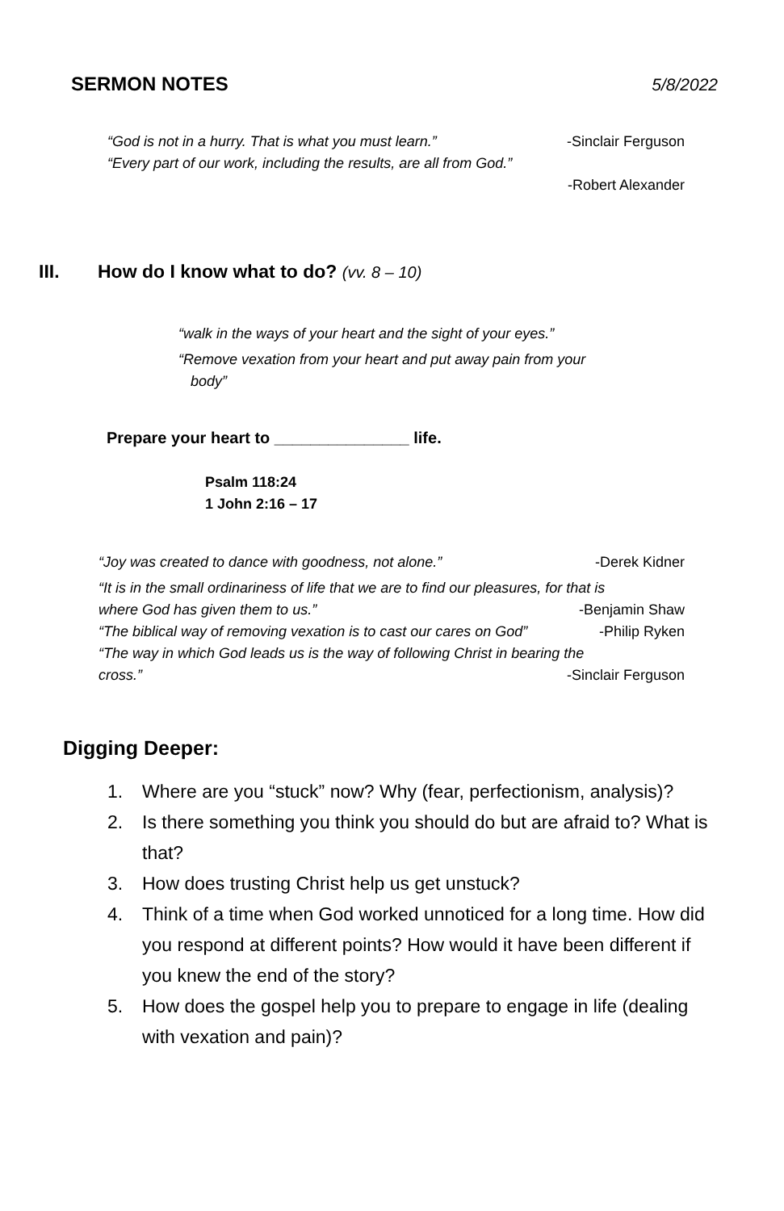SERMON NOTES 5/8/2022
“God is not in a hurry. That is what you must learn.” -Sinclair Ferguson
“Every part of our work, including the results, are all from God.”
-Robert Alexander
III. How do I know what to do? (vv. 8 – 10)
“walk in the ways of your heart and the sight of your eyes.”
“Remove vexation from your heart and put away pain from your
body”
Prepare your heart to _______________ life.
Psalm 118:24
1 John 2:16 – 17
“Joy was created to dance with goodness, not alone.” -Derek Kidner
“It is in the small ordinariness of life that we are to find our pleasures, for that is
where God has given them to us.” -Benjamin Shaw
“The biblical way of removing vexation is to cast our cares on God” -Philip Ryken
“The way in which God leads us is the way of following Christ in bearing the
cross.” -Sinclair Ferguson
Digging Deeper:
1. Where are you “stuck” now? Why (fear, perfectionism, analysis)?
2. Is there something you think you should do but are afraid to? What is that?
3. How does trusting Christ help us get unstuck?
4. Think of a time when God worked unnoticed for a long time. How did you respond at different points? How would it have been different if you knew the end of the story?
5. How does the gospel help you to prepare to engage in life (dealing with vexation and pain)?